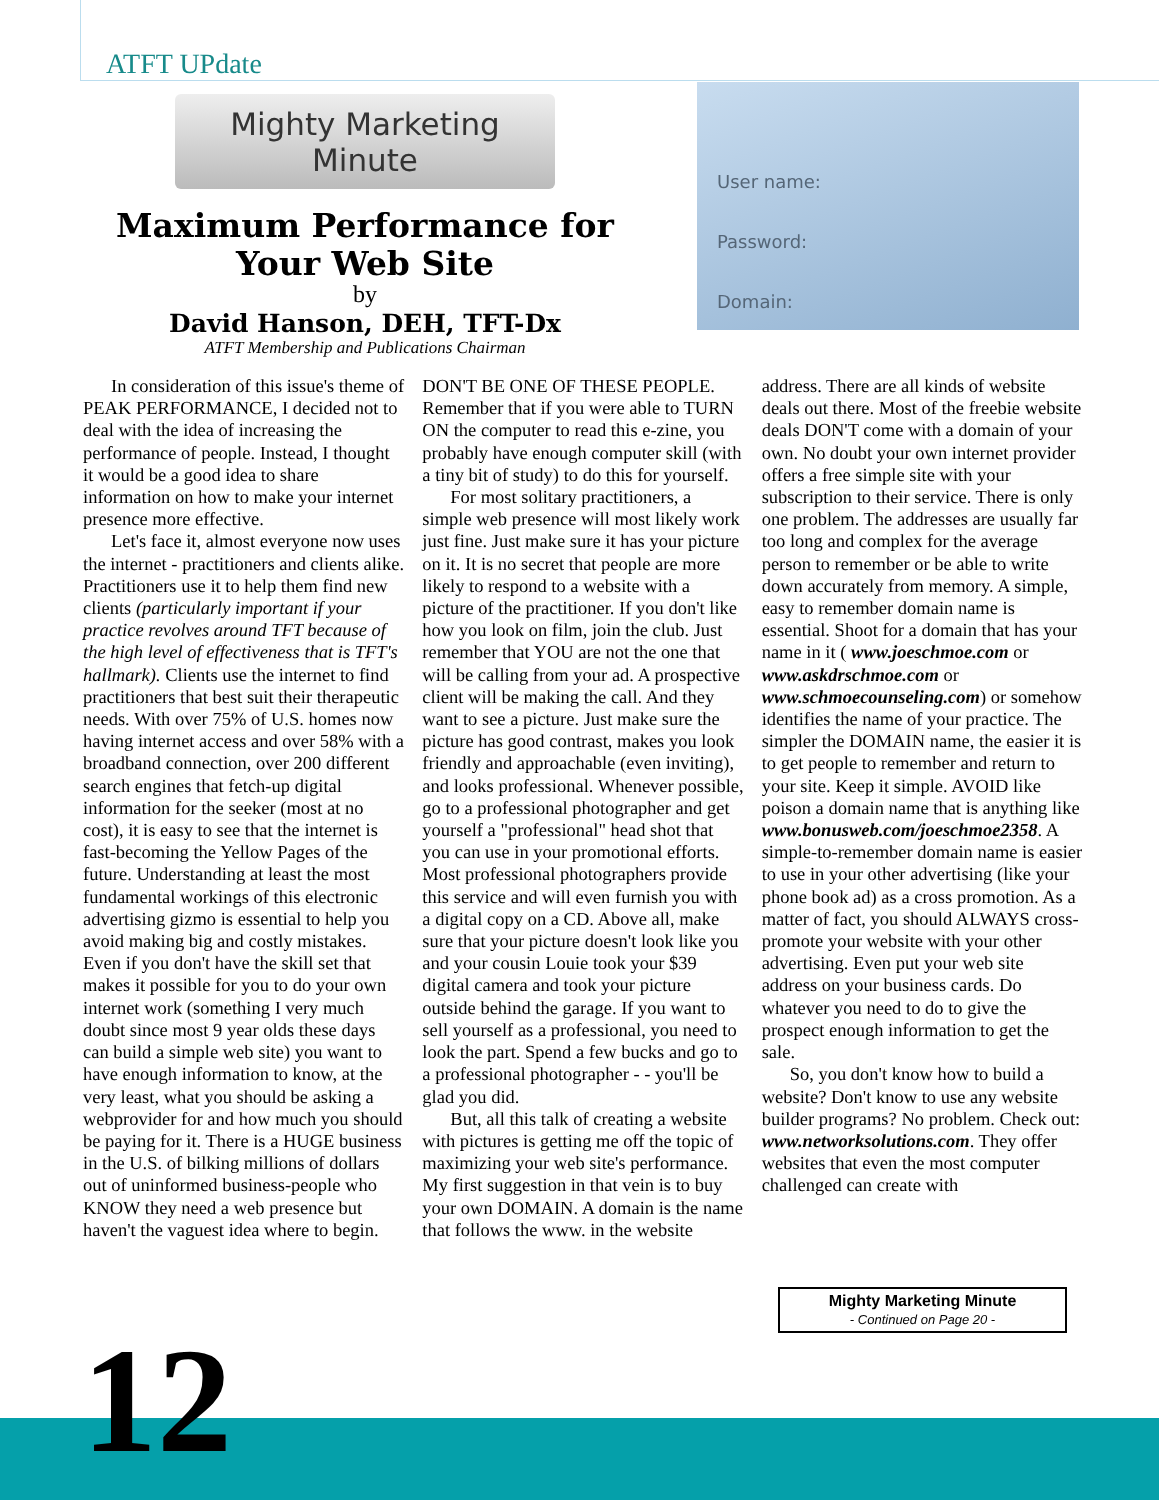ATFT UPdate
Mighty Marketing Minute
Maximum Performance for Your Web Site
by
David Hanson, DEH, TFT-Dx
ATFT Membership and Publications Chairman
User name:
Password:
Domain:
In consideration of this issue's theme of PEAK PERFORMANCE, I decided not to deal with the idea of increasing the performance of people. Instead, I thought it would be a good idea to share information on how to make your internet presence more effective.
Let's face it, almost everyone now uses the internet - practitioners and clients alike. Practitioners use it to help them find new clients (particularly important if your practice revolves around TFT because of the high level of effectiveness that is TFT's hallmark). Clients use the internet to find practitioners that best suit their therapeutic needs. With over 75% of U.S. homes now having internet access and over 58% with a broadband connection, over 200 different search engines that fetch-up digital information for the seeker (most at no cost), it is easy to see that the internet is fast-becoming the Yellow Pages of the future. Understanding at least the most fundamental workings of this electronic advertising gizmo is essential to help you avoid making big and costly mistakes. Even if you don't have the skill set that makes it possible for you to do your own internet work (something I very much doubt since most 9 year olds these days can build a simple web site) you want to have enough information to know, at the very least, what you should be asking a webprovider for and how much you should be paying for it. There is a HUGE business in the U.S. of bilking millions of dollars out of uninformed business-people who KNOW they need a web presence but haven't the vaguest idea where to begin. DON'T BE ONE OF THESE PEOPLE. Remember that if you were able to TURN ON the computer to read this e-zine, you probably have enough computer skill (with a tiny bit of study) to do this for yourself.
For most solitary practitioners, a simple web presence will most likely work just fine. Just make sure it has your picture on it. It is no secret that people are more likely to respond to a website with a picture of the practitioner. If you don't like how you look on film, join the club. Just remember that YOU are not the one that will be calling from your ad. A prospective client will be making the call. And they want to see a picture. Just make sure the picture has good contrast, makes you look friendly and approachable (even inviting), and looks professional. Whenever possible, go to a professional photographer and get yourself a "professional" head shot that you can use in your promotional efforts. Most professional photographers provide this service and will even furnish you with a digital copy on a CD. Above all, make sure that your picture doesn't look like you and your cousin Louie took your $39 digital camera and took your picture outside behind the garage. If you want to sell yourself as a professional, you need to look the part. Spend a few bucks and go to a professional photographer - - you'll be glad you did.
But, all this talk of creating a website with pictures is getting me off the topic of maximizing your web site's performance. My first suggestion in that vein is to buy your own DOMAIN. A domain is the name that follows the www. in the website address. There are all kinds of website deals out there. Most of the freebie website deals DON'T come with a domain of your own. No doubt your own internet provider offers a free simple site with your subscription to their service. There is only one problem. The addresses are usually far too long and complex for the average person to remember or be able to write down accurately from memory. A simple, easy to remember domain name is essential. Shoot for a domain that has your name in it ( www.joeschmoe.com or www.askdrschmoe.com or www.schmoecounseling.com) or somehow identifies the name of your practice. The simpler the DOMAIN name, the easier it is to get people to remember and return to your site. Keep it simple. AVOID like poison a domain name that is anything like www.bonusweb.com/joeschmoe2358. A simple-to-remember domain name is easier to use in your other advertising (like your phone book ad) as a cross promotion. As a matter of fact, you should ALWAYS cross-promote your website with your other advertising. Even put your web site address on your business cards. Do whatever you need to do to give the prospect enough information to get the sale.
So, you don't know how to build a website? Don't know to use any website builder programs? No problem. Check out: www.networksolutions.com. They offer websites that even the most computer challenged can create with
Mighty Marketing Minute
- Continued on Page 20 -
12